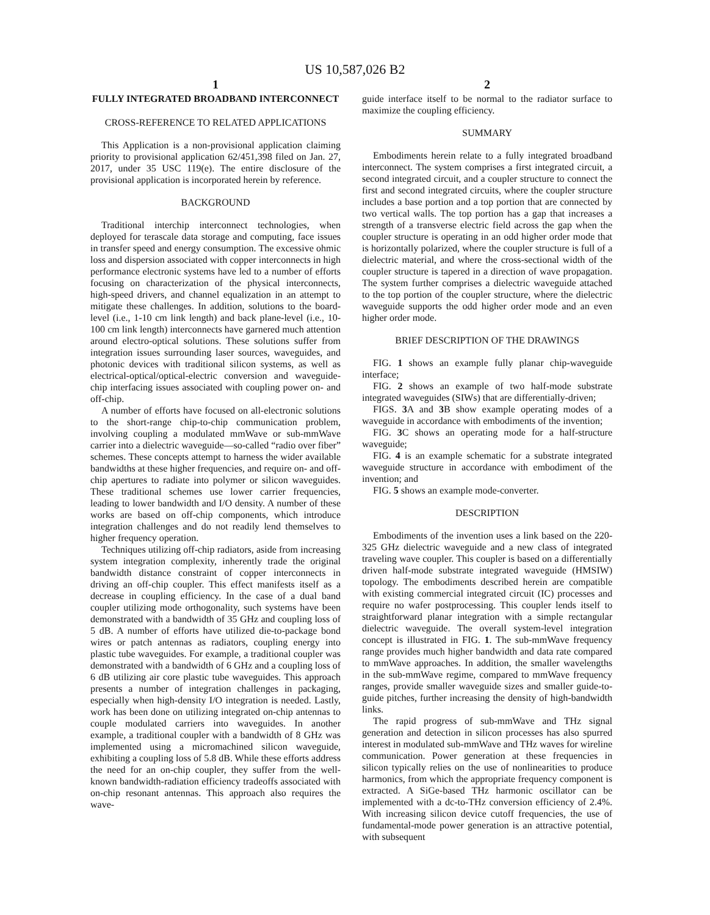US 10,587,026 B2
1
FULLY INTEGRATED BROADBAND INTERCONNECT
CROSS-REFERENCE TO RELATED APPLICATIONS
This Application is a non-provisional application claiming priority to provisional application 62/451,398 filed on Jan. 27, 2017, under 35 USC 119(e). The entire disclosure of the provisional application is incorporated herein by reference.
BACKGROUND
Traditional interchip interconnect technologies, when deployed for terascale data storage and computing, face issues in transfer speed and energy consumption. The excessive ohmic loss and dispersion associated with copper interconnects in high performance electronic systems have led to a number of efforts focusing on characterization of the physical interconnects, high-speed drivers, and channel equalization in an attempt to mitigate these challenges. In addition, solutions to the board-level (i.e., 1-10 cm link length) and back plane-level (i.e., 10-100 cm link length) interconnects have garnered much attention around electro-optical solutions. These solutions suffer from integration issues surrounding laser sources, waveguides, and photonic devices with traditional silicon systems, as well as electrical-optical/optical-electric conversion and waveguide-chip interfacing issues associated with coupling power on- and off-chip.
A number of efforts have focused on all-electronic solutions to the short-range chip-to-chip communication problem, involving coupling a modulated mmWave or sub-mmWave carrier into a dielectric waveguide—so-called “radio over fiber” schemes. These concepts attempt to harness the wider available bandwidths at these higher frequencies, and require on- and off-chip apertures to radiate into polymer or silicon waveguides. These traditional schemes use lower carrier frequencies, leading to lower bandwidth and I/O density. A number of these works are based on off-chip components, which introduce integration challenges and do not readily lend themselves to higher frequency operation.
Techniques utilizing off-chip radiators, aside from increasing system integration complexity, inherently trade the original bandwidth distance constraint of copper interconnects in driving an off-chip coupler. This effect manifests itself as a decrease in coupling efficiency. In the case of a dual band coupler utilizing mode orthogonality, such systems have been demonstrated with a bandwidth of 35 GHz and coupling loss of 5 dB. A number of efforts have utilized die-to-package bond wires or patch antennas as radiators, coupling energy into plastic tube waveguides. For example, a traditional coupler was demonstrated with a bandwidth of 6 GHz and a coupling loss of 6 dB utilizing air core plastic tube waveguides. This approach presents a number of integration challenges in packaging, especially when high-density I/O integration is needed. Lastly, work has been done on utilizing integrated on-chip antennas to couple modulated carriers into waveguides. In another example, a traditional coupler with a bandwidth of 8 GHz was implemented using a micromachined silicon waveguide, exhibiting a coupling loss of 5.8 dB. While these efforts address the need for an on-chip coupler, they suffer from the well-known bandwidth-radiation efficiency tradeoffs associated with on-chip resonant antennas. This approach also requires the wave-
2
guide interface itself to be normal to the radiator surface to maximize the coupling efficiency.
SUMMARY
Embodiments herein relate to a fully integrated broadband interconnect. The system comprises a first integrated circuit, a second integrated circuit, and a coupler structure to connect the first and second integrated circuits, where the coupler structure includes a base portion and a top portion that are connected by two vertical walls. The top portion has a gap that increases a strength of a transverse electric field across the gap when the coupler structure is operating in an odd higher order mode that is horizontally polarized, where the coupler structure is full of a dielectric material, and where the cross-sectional width of the coupler structure is tapered in a direction of wave propagation. The system further comprises a dielectric waveguide attached to the top portion of the coupler structure, where the dielectric waveguide supports the odd higher order mode and an even higher order mode.
BRIEF DESCRIPTION OF THE DRAWINGS
FIG. 1 shows an example fully planar chip-waveguide interface;
FIG. 2 shows an example of two half-mode substrate integrated waveguides (SIWs) that are differentially-driven;
FIGS. 3 A and 3 B show example operating modes of a waveguide in accordance with embodiments of the invention;
FIG. 3 C shows an operating mode for a half-structure waveguide;
FIG. 4 is an example schematic for a substrate integrated waveguide structure in accordance with embodiment of the invention; and
FIG. 5 shows an example mode-converter.
DESCRIPTION
Embodiments of the invention uses a link based on the 220-325 GHz dielectric waveguide and a new class of integrated traveling wave coupler. This coupler is based on a differentially driven half-mode substrate integrated waveguide (HMSIW) topology. The embodiments described herein are compatible with existing commercial integrated circuit (IC) processes and require no wafer postprocessing. This coupler lends itself to straightforward planar integration with a simple rectangular dielectric waveguide. The overall system-level integration concept is illustrated in FIG. 1. The sub-mmWave frequency range provides much higher bandwidth and data rate compared to mmWave approaches. In addition, the smaller wavelengths in the sub-mmWave regime, compared to mmWave frequency ranges, provide smaller waveguide sizes and smaller guide-to-guide pitches, further increasing the density of high-bandwidth links.
The rapid progress of sub-mmWave and THz signal generation and detection in silicon processes has also spurred interest in modulated sub-mmWave and THz waves for wireline communication. Power generation at these frequencies in silicon typically relies on the use of nonlinearities to produce harmonics, from which the appropriate frequency component is extracted. A SiGe-based THz harmonic oscillator can be implemented with a dc-to-THz conversion efficiency of 2.4%. With increasing silicon device cutoff frequencies, the use of fundamental-mode power generation is an attractive potential, with subsequent